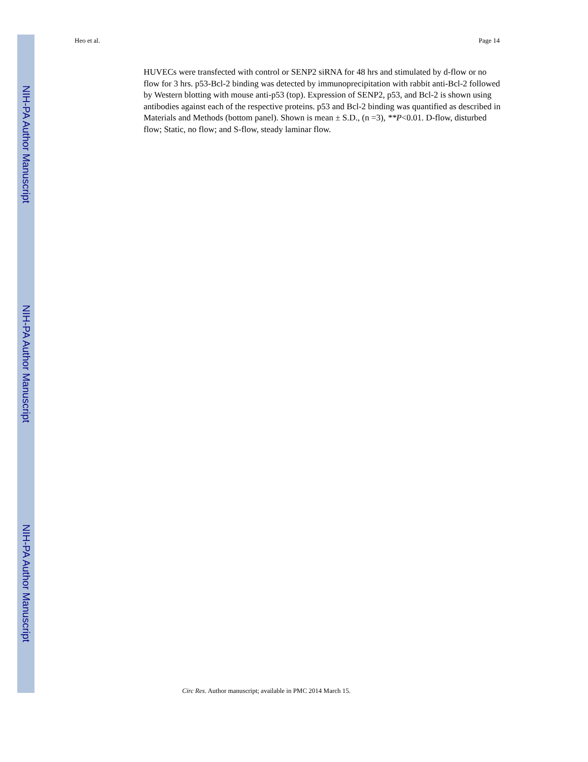NIH-PA Author Manuscript
NIH-PA Author Manuscript
NIH-PA Author Manuscript
Heo et al. Page 14
HUVECs were transfected with control or SENP2 siRNA for 48 hrs and stimulated by d-flow or no flow for 3 hrs. p53-Bcl-2 binding was detected by immunoprecipitation with rabbit anti-Bcl-2 followed by Western blotting with mouse anti-p53 (top). Expression of SENP2, p53, and Bcl-2 is shown using antibodies against each of the respective proteins. p53 and Bcl-2 binding was quantified as described in Materials and Methods (bottom panel). Shown is mean ± S.D., (n =3), **P<0.01. D-flow, disturbed flow; Static, no flow; and S-flow, steady laminar flow.
Circ Res. Author manuscript; available in PMC 2014 March 15.